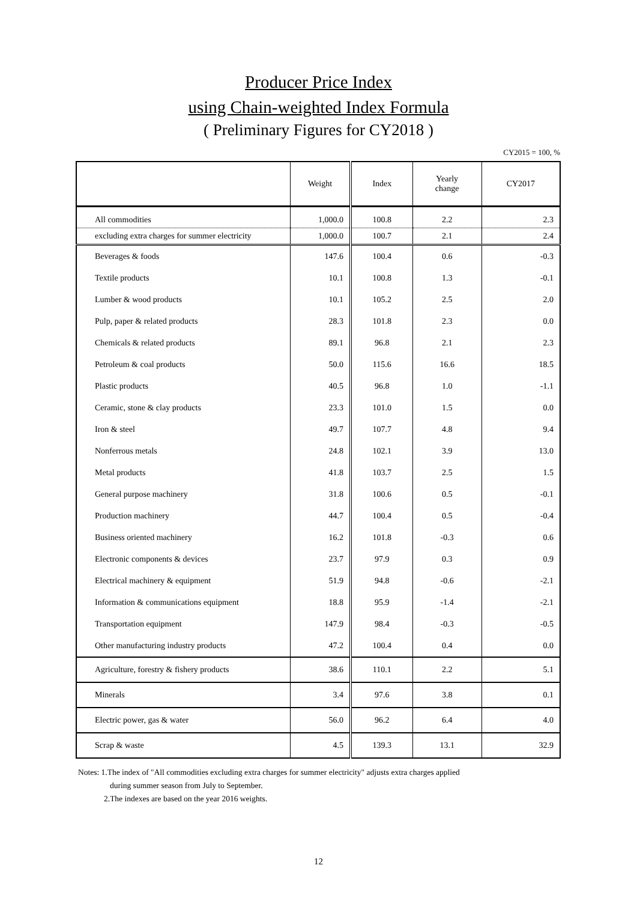Producer Price Index
using Chain-weighted Index Formula
( Preliminary Figures for CY2018 )
CY2015 = 100, %
| | Weight | Index | Yearly change | CY2017 |
| --- | --- | --- | --- | --- |
| All commodities | 1,000.0 | 100.8 | 2.2 | 2.3 |
| excluding extra charges for summer electricity | 1,000.0 | 100.7 | 2.1 | 2.4 |
| Beverages & foods | 147.6 | 100.4 | 0.6 | -0.3 |
| Textile products | 10.1 | 100.8 | 1.3 | -0.1 |
| Lumber & wood products | 10.1 | 105.2 | 2.5 | 2.0 |
| Pulp, paper & related products | 28.3 | 101.8 | 2.3 | 0.0 |
| Chemicals & related products | 89.1 | 96.8 | 2.1 | 2.3 |
| Petroleum & coal products | 50.0 | 115.6 | 16.6 | 18.5 |
| Plastic products | 40.5 | 96.8 | 1.0 | -1.1 |
| Ceramic, stone & clay products | 23.3 | 101.0 | 1.5 | 0.0 |
| Iron & steel | 49.7 | 107.7 | 4.8 | 9.4 |
| Nonferrous metals | 24.8 | 102.1 | 3.9 | 13.0 |
| Metal products | 41.8 | 103.7 | 2.5 | 1.5 |
| General purpose machinery | 31.8 | 100.6 | 0.5 | -0.1 |
| Production machinery | 44.7 | 100.4 | 0.5 | -0.4 |
| Business oriented machinery | 16.2 | 101.8 | -0.3 | 0.6 |
| Electronic components & devices | 23.7 | 97.9 | 0.3 | 0.9 |
| Electrical machinery & equipment | 51.9 | 94.8 | -0.6 | -2.1 |
| Information & communications equipment | 18.8 | 95.9 | -1.4 | -2.1 |
| Transportation equipment | 147.9 | 98.4 | -0.3 | -0.5 |
| Other manufacturing industry products | 47.2 | 100.4 | 0.4 | 0.0 |
| Agriculture, forestry & fishery products | 38.6 | 110.1 | 2.2 | 5.1 |
| Minerals | 3.4 | 97.6 | 3.8 | 0.1 |
| Electric power, gas & water | 56.0 | 96.2 | 6.4 | 4.0 |
| Scrap & waste | 4.5 | 139.3 | 13.1 | 32.9 |
Notes: 1.The index of "All commodities excluding extra charges for summer electricity" adjusts extra charges applied
during summer season from July to September.
2.The indexes are based on the year 2016 weights.
12